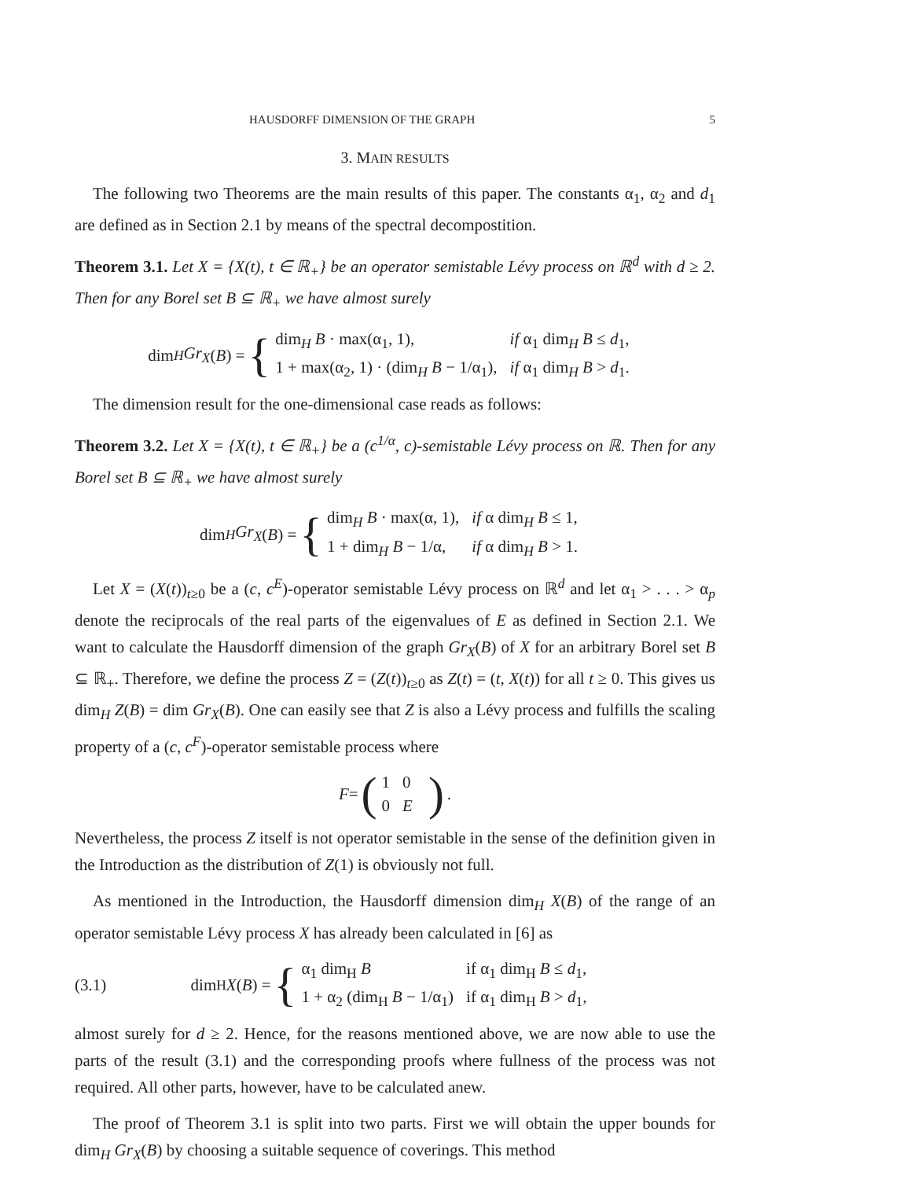HAUSDORFF DIMENSION OF THE GRAPH 5
3. MAIN RESULTS
The following two Theorems are the main results of this paper. The constants α<sub>1</sub>, α<sub>2</sub> and d<sub>1</sub> are defined as in Section 2.1 by means of the spectral decompostition.
Theorem 3.1. Let X = {X(t), t ∈ ℝ<sub>+</sub>} be an operator semistable Lévy process on ℝ<sup>d</sup> with d ≥ 2. Then for any Borel set B ⊆ ℝ<sub>+</sub> we have almost surely
dim<sub>H</sub> Gr<sub>X</sub> (B) = {
| dim<sub>H</sub> B · max(α<sub>1</sub>, 1), | if α<sub>1</sub> dim<sub>H</sub> B ≤ d<sub>1</sub>, |
| 1 + max(α<sub>2</sub>, 1) · (dim<sub>H</sub> B − 1/α<sub>1</sub>), | if α<sub>1</sub> dim<sub>H</sub> B > d<sub>1</sub>. |
The dimension result for the one-dimensional case reads as follows:
Theorem 3.2. Let X = {X(t), t ∈ ℝ<sub>+</sub>} be a (c<sup>1/α</sup>, c)-semistable Lévy process on ℝ. Then for any Borel set B ⊆ ℝ<sub>+</sub> we have almost surely
dim<sub>H</sub> Gr<sub>X</sub> (B) = {
| dim<sub>H</sub> B · max(α, 1), | if α dim<sub>H</sub> B ≤ 1, |
| 1 + dim<sub>H</sub> B − 1/α, | if α dim<sub>H</sub> B > 1. |
Let X = (X(t))<sub>t≥0</sub> be a (c, c<sup>E</sup>)-operator semistable Lévy process on ℝ<sup>d</sup> and let α<sub>1</sub> > . . . > α<sub>p</sub> denote the reciprocals of the real parts of the eigenvalues of E as defined in Section 2.1. We want to calculate the Hausdorff dimension of the graph Gr<sub>X</sub>(B) of X for an arbitrary Borel set B ⊆ ℝ<sub>+</sub>. Therefore, we define the process Z = (Z(t))<sub>t≥0</sub> as Z(t) = (t, X(t)) for all t ≥ 0. This gives us dim<sub>H</sub> Z(B) = dim Gr<sub>X</sub>(B). One can easily see that Z is also a Lévy process and fulfills the scaling property of a (c, c<sup>F</sup>)-operator semistable process where
F = (
| 1 | 0 |
| 0 | E |
).
Nevertheless, the process Z itself is not operator semistable in the sense of the definition given in the Introduction as the distribution of Z(1) is obviously not full.
As mentioned in the Introduction, the Hausdorff dimension dim<sub>H</sub> X(B) of the range of an operator semistable Lévy process X has already been calculated in [6] as
(3.1) dim<sub>H</sub> X (B) = {
| α<sub>1</sub> dim<sub>H</sub> B | if α<sub>1</sub> dim<sub>H</sub> B ≤ d<sub>1</sub>, |
| 1 + α<sub>2</sub> (dim<sub>H</sub> B − 1/α<sub>1</sub>) | if α<sub>1</sub> dim<sub>H</sub> B > d<sub>1</sub>, |
almost surely for d ≥ 2. Hence, for the reasons mentioned above, we are now able to use the parts of the result (3.1) and the corresponding proofs where fullness of the process was not required. All other parts, however, have to be calculated anew.
The proof of Theorem 3.1 is split into two parts. First we will obtain the upper bounds for dim<sub>H</sub> Gr<sub>X</sub>(B) by choosing a suitable sequence of coverings. This method